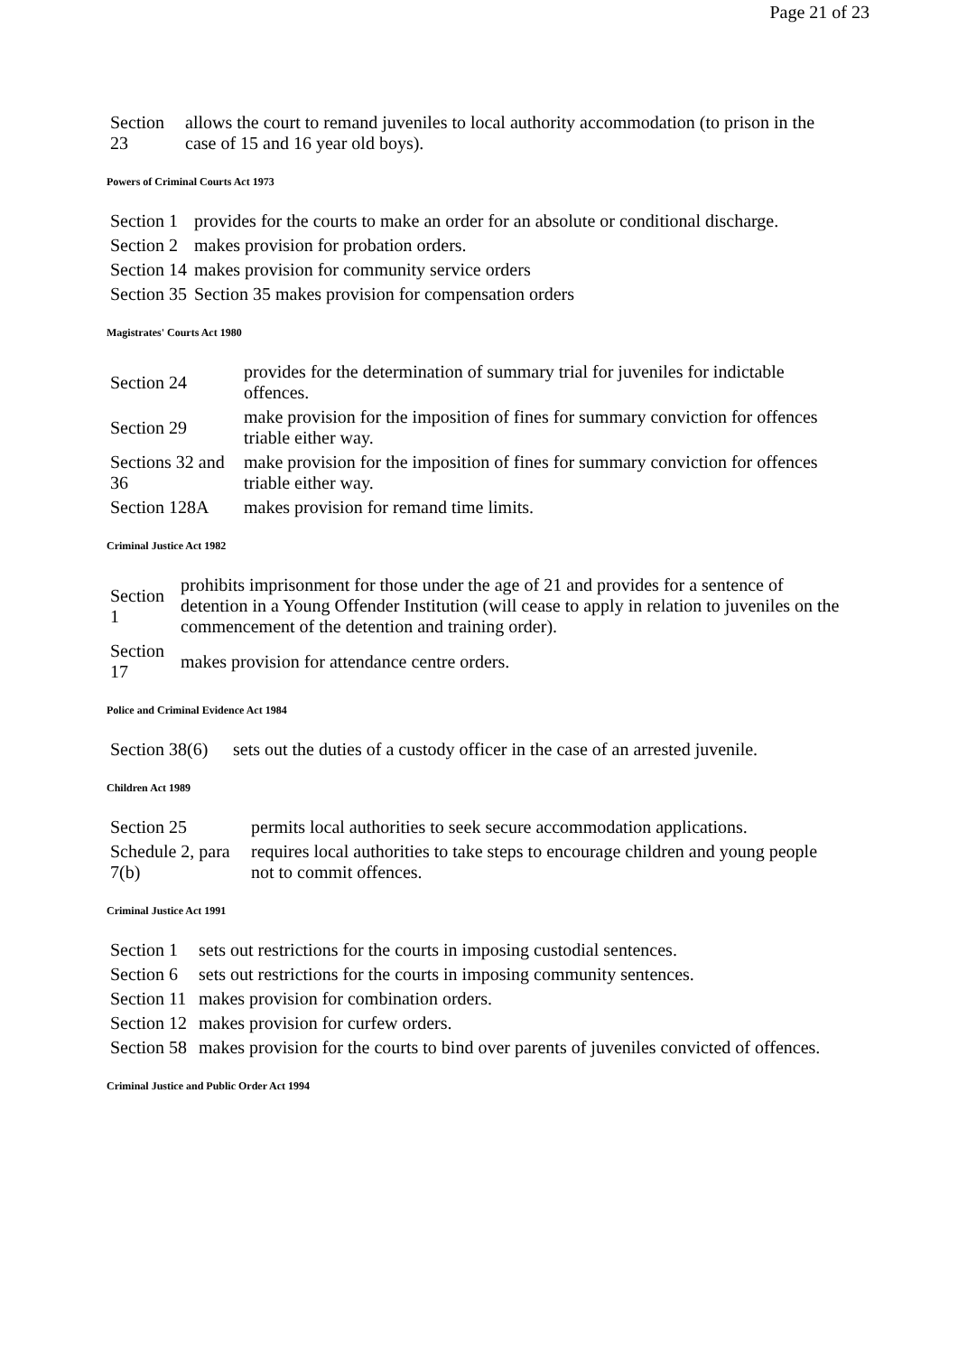Page 21 of 23
| Section 23 | allows the court to remand juveniles to local authority accommodation (to prison in the case of 15 and 16 year old boys). |
Powers of Criminal Courts Act 1973
| Section 1 | provides for the courts to make an order for an absolute or conditional discharge. |
| Section 2 | makes provision for probation orders. |
| Section 14 | makes provision for community service orders |
| Section 35 | Section 35 makes provision for compensation orders |
Magistrates' Courts Act 1980
| Section 24 | provides for the determination of summary trial for juveniles for indictable offences. |
| Section 29 | make provision for the imposition of fines for summary conviction for offences triable either way. |
| Sections 32 and 36 | make provision for the imposition of fines for summary conviction for offences triable either way. |
| Section 128A | makes provision for remand time limits. |
Criminal Justice Act 1982
| Section 1 | prohibits imprisonment for those under the age of 21 and provides for a sentence of detention in a Young Offender Institution (will cease to apply in relation to juveniles on the commencement of the detention and training order). |
| Section 17 | makes provision for attendance centre orders. |
Police and Criminal Evidence Act 1984
| Section 38(6) | sets out the duties of a custody officer in the case of an arrested juvenile. |
Children Act 1989
| Section 25 | permits local authorities to seek secure accommodation applications. |
| Schedule 2, para 7(b) | requires local authorities to take steps to encourage children and young people not to commit offences. |
Criminal Justice Act 1991
| Section 1 | sets out restrictions for the courts in imposing custodial sentences. |
| Section 6 | sets out restrictions for the courts in imposing community sentences. |
| Section 11 | makes provision for combination orders. |
| Section 12 | makes provision for curfew orders. |
| Section 58 | makes provision for the courts to bind over parents of juveniles convicted of offences. |
Criminal Justice and Public Order Act 1994